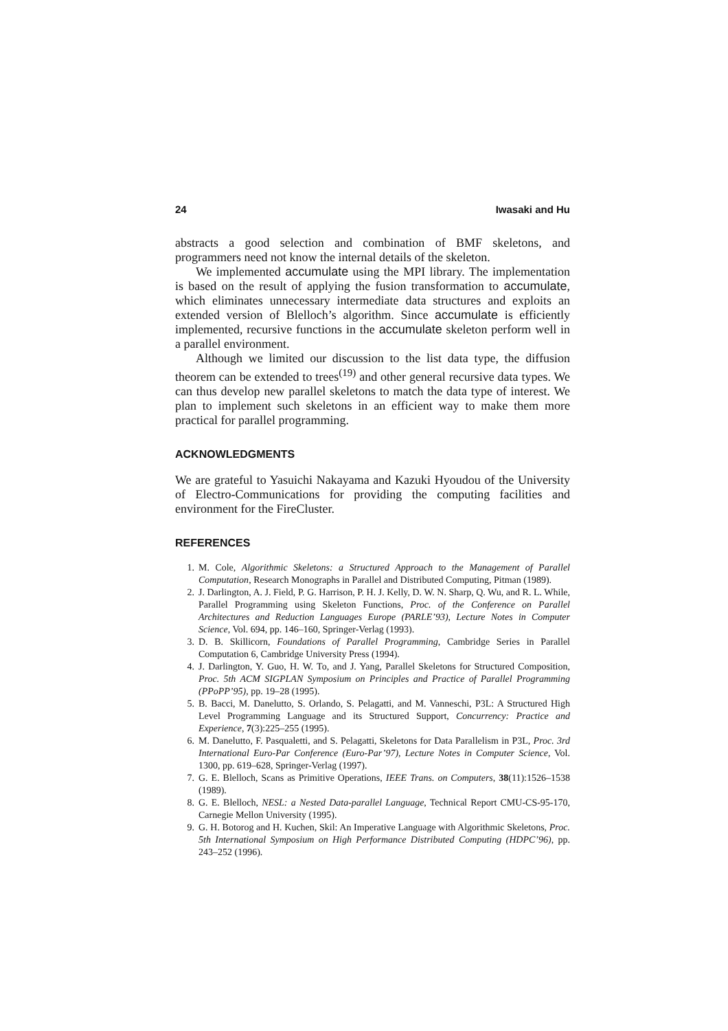24 Iwasaki and Hu
abstracts a good selection and combination of BMF skeletons, and programmers need not know the internal details of the skeleton.
We implemented accumulate using the MPI library. The implementation is based on the result of applying the fusion transformation to accumulate, which eliminates unnecessary intermediate data structures and exploits an extended version of Blelloch’s algorithm. Since accumulate is efficiently implemented, recursive functions in the accumulate skeleton perform well in a parallel environment.
Although we limited our discussion to the list data type, the diffusion theorem can be extended to trees<sup>(19)</sup> and other general recursive data types. We can thus develop new parallel skeletons to match the data type of interest. We plan to implement such skeletons in an efficient way to make them more practical for parallel programming.
ACKNOWLEDGMENTS
We are grateful to Yasuichi Nakayama and Kazuki Hyoudou of the University of Electro-Communications for providing the computing facilities and environment for the FireCluster.
REFERENCES
1. M. Cole, Algorithmic Skeletons: a Structured Approach to the Management of Parallel Computation, Research Monographs in Parallel and Distributed Computing, Pitman (1989).
2. J. Darlington, A. J. Field, P. G. Harrison, P. H. J. Kelly, D. W. N. Sharp, Q. Wu, and R. L. While, Parallel Programming using Skeleton Functions, Proc. of the Conference on Parallel Architectures and Reduction Languages Europe (PARLE’93), Lecture Notes in Computer Science, Vol. 694, pp. 146–160, Springer-Verlag (1993).
3. D. B. Skillicorn, Foundations of Parallel Programming, Cambridge Series in Parallel Computation 6, Cambridge University Press (1994).
4. J. Darlington, Y. Guo, H. W. To, and J. Yang, Parallel Skeletons for Structured Composition, Proc. 5th ACM SIGPLAN Symposium on Principles and Practice of Parallel Programming (PPoPP’95), pp. 19–28 (1995).
5. B. Bacci, M. Danelutto, S. Orlando, S. Pelagatti, and M. Vanneschi, P3L: A Structured High Level Programming Language and its Structured Support, Concurrency: Practice and Experience, 7(3):225–255 (1995).
6. M. Danelutto, F. Pasqualetti, and S. Pelagatti, Skeletons for Data Parallelism in P3L, Proc. 3rd International Euro-Par Conference (Euro-Par’97), Lecture Notes in Computer Science, Vol. 1300, pp. 619–628, Springer-Verlag (1997).
7. G. E. Blelloch, Scans as Primitive Operations, IEEE Trans. on Computers, 38(11):1526–1538 (1989).
8. G. E. Blelloch, NESL: a Nested Data-parallel Language, Technical Report CMU-CS-95-170, Carnegie Mellon University (1995).
9. G. H. Botorog and H. Kuchen, Skil: An Imperative Language with Algorithmic Skeletons, Proc. 5th International Symposium on High Performance Distributed Computing (HDPC’96), pp. 243–252 (1996).